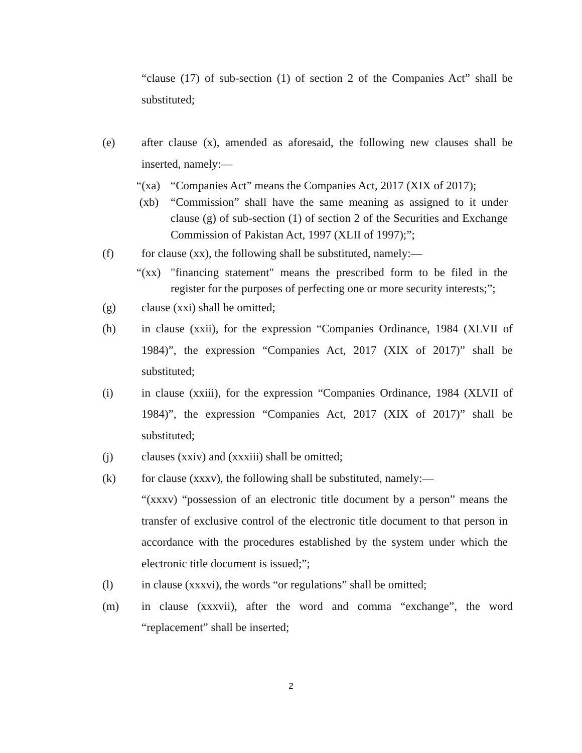“clause (17) of sub-section (1) of section 2 of the Companies Act” shall be substituted;
(e) after clause (x), amended as aforesaid, the following new clauses shall be inserted, namely:―
“(xa)
“Companies Act” means the Companies Act, 2017 (XIX of 2017);
(xb) “Commission” shall have the same meaning as assigned to it under clause (g) of sub-section (1) of section 2 of the Securities and Exchange Commission of Pakistan Act, 1997 (XLII of 1997);”;
(f) for clause (xx), the following shall be substituted, namely:―
“(xx)
"financing statement" means the prescribed form to be filed in the register for the purposes of perfecting one or more security interests;”;
(g) clause (xxi) shall be omitted;
(h) in clause (xxii), for the expression “Companies Ordinance, 1984 (XLVII of 1984)”, the expression “Companies Act, 2017 (XIX of 2017)” shall be substituted;
(i) in clause (xxiii), for the expression “Companies Ordinance, 1984 (XLVII of 1984)”, the expression “Companies Act, 2017 (XIX of 2017)” shall be substituted;
(j) clauses (xxiv) and (xxxiii) shall be omitted;
(k) for clause (xxxv), the following shall be substituted, namely:―
“(xxxv) “possession of an electronic title document by a person” means the transfer of exclusive control of the electronic title document to that person in accordance with the procedures established by the system under which the electronic title document is issued;”;
(l) in clause (xxxvi), the words “or regulations” shall be omitted;
(m) in clause (xxxvii), after the word and comma “exchange”, the word “replacement” shall be inserted;
2